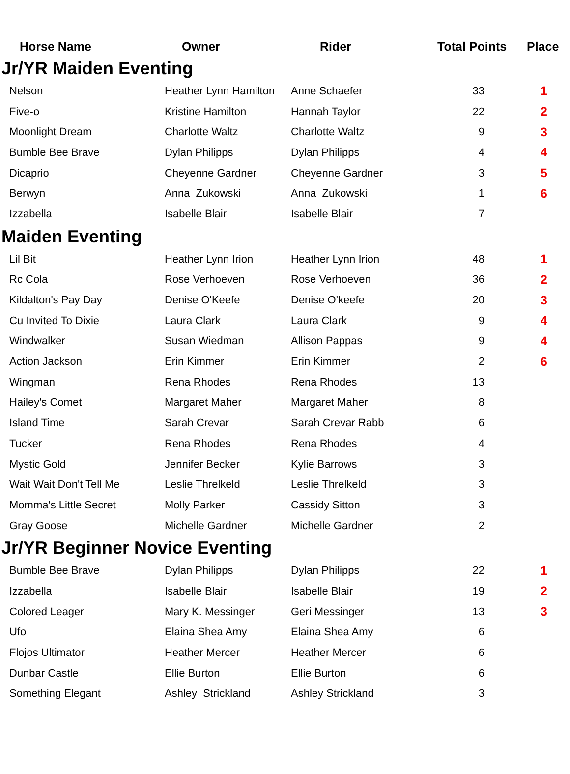| Horse Name | Owner | Rider | Total Points | Place |
| --- | --- | --- | --- | --- |
| Jr/YR Maiden Eventing | | | | |
| Nelson | Heather Lynn Hamilton | Anne Schaefer | 33 | 1 |
| Five-o | Kristine Hamilton | Hannah Taylor | 22 | 2 |
| Moonlight Dream | Charlotte Waltz | Charlotte Waltz | 9 | 3 |
| Bumble Bee Brave | Dylan Philipps | Dylan Philipps | 4 | 4 |
| Dicaprio | Cheyenne Gardner | Cheyenne Gardner | 3 | 5 |
| Berwyn | Anna Zukowski | Anna Zukowski | 1 | 6 |
| Izzabella | Isabelle Blair | Isabelle Blair | 7 | |
| Maiden Eventing | | | | |
| Lil Bit | Heather Lynn Irion | Heather Lynn Irion | 48 | 1 |
| Rc Cola | Rose Verhoeven | Rose Verhoeven | 36 | 2 |
| Kildalton's Pay Day | Denise O'Keefe | Denise O'keefe | 20 | 3 |
| Cu Invited To Dixie | Laura Clark | Laura Clark | 9 | 4 |
| Windwalker | Susan Wiedman | Allison Pappas | 9 | 4 |
| Action Jackson | Erin Kimmer | Erin Kimmer | 2 | 6 |
| Wingman | Rena Rhodes | Rena Rhodes | 13 | |
| Hailey's Comet | Margaret Maher | Margaret Maher | 8 | |
| Island Time | Sarah Crevar | Sarah Crevar Rabb | 6 | |
| Tucker | Rena Rhodes | Rena Rhodes | 4 | |
| Mystic Gold | Jennifer Becker | Kylie Barrows | 3 | |
| Wait Wait Don't Tell Me | Leslie Threlkeld | Leslie Threlkeld | 3 | |
| Momma's Little Secret | Molly Parker | Cassidy Sitton | 3 | |
| Gray Goose | Michelle Gardner | Michelle Gardner | 2 | |
| Jr/YR Beginner Novice Eventing | | | | |
| Bumble Bee Brave | Dylan Philipps | Dylan Philipps | 22 | 1 |
| Izzabella | Isabelle Blair | Isabelle Blair | 19 | 2 |
| Colored Leager | Mary K. Messinger | Geri Messinger | 13 | 3 |
| Ufo | Elaina Shea Amy | Elaina Shea Amy | 6 | |
| Flojos Ultimator | Heather Mercer | Heather Mercer | 6 | |
| Dunbar Castle | Ellie Burton | Ellie Burton | 6 | |
| Something Elegant | Ashley Strickland | Ashley Strickland | 3 | |